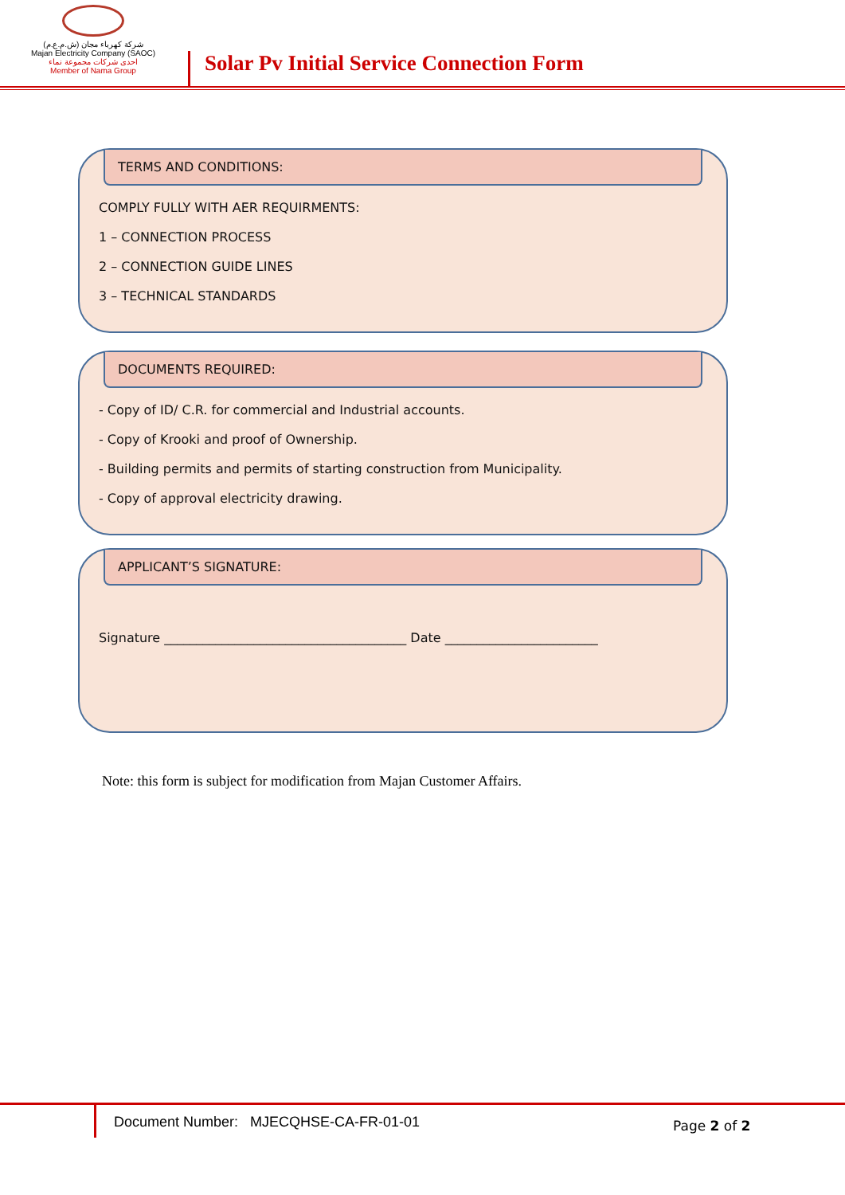شركة كهرباء مجان (ش.م.ع.م)
Majan Electricity Company (SAOC)
احدى شركات مجموعة نماء
Member of Nama Group
Solar Pv Initial Service Connection Form
TERMS AND CONDITIONS:
COMPLY FULLY WITH AER REQUIRMENTS:
1 – CONNECTION PROCESS
2 – CONNECTION GUIDE LINES
3 – TECHNICAL STANDARDS
DOCUMENTS REQUIRED:
- Copy of ID/ C.R. for commercial and Industrial accounts.
- Copy of Krooki and proof of Ownership.
- Building permits and permits of starting construction from Municipality.
- Copy of approval electricity drawing.
APPLICANT’S SIGNATURE:
Signature ______________________________________ Date ________________________
Note: this form is subject for modification from Majan Customer Affairs.
Document Number: MJECQHSE-CA-FR-01-01
Page 2 of 2